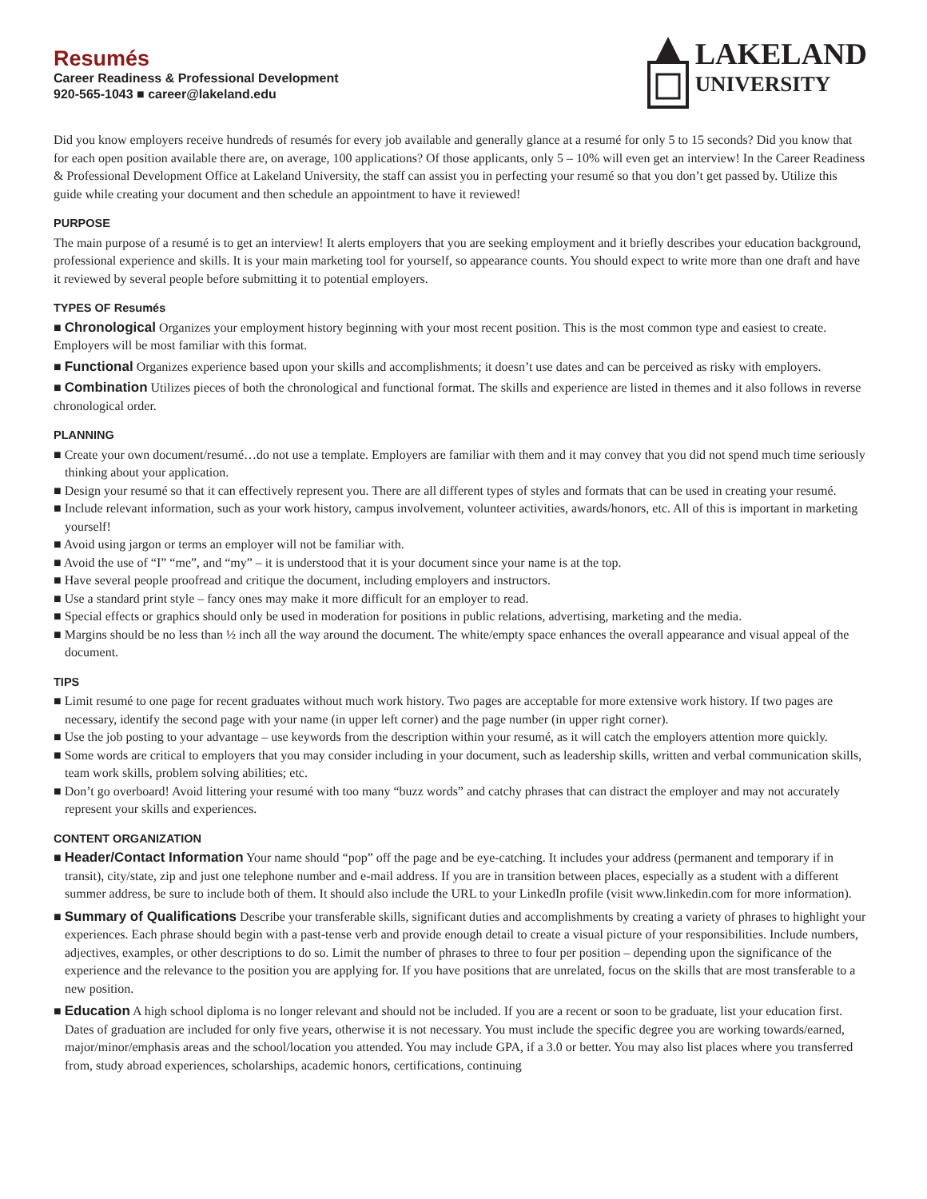Resumés
Career Readiness & Professional Development
920-565-1043 ■ career@lakeland.edu
LAKELAND
UNIVERSITY
Did you know employers receive hundreds of resumés for every job available and generally glance at a resumé for only 5 to 15 seconds? Did you know that for each open position available there are, on average, 100 applications? Of those applicants, only 5 – 10% will even get an interview! In the Career Readiness & Professional Development Office at Lakeland University, the staff can assist you in perfecting your resumé so that you don’t get passed by. Utilize this guide while creating your document and then schedule an appointment to have it reviewed!
PURPOSE
The main purpose of a resumé is to get an interview! It alerts employers that you are seeking employment and it briefly describes your education background, professional experience and skills. It is your main marketing tool for yourself, so appearance counts. You should expect to write more than one draft and have it reviewed by several people before submitting it to potential employers.
TYPES OF Resumés
■ Chronological Organizes your employment history beginning with your most recent position. This is the most common type and easiest to create. Employers will be most familiar with this format.
■ Functional Organizes experience based upon your skills and accomplishments; it doesn’t use dates and can be perceived as risky with employers.
■ Combination Utilizes pieces of both the chronological and functional format. The skills and experience are listed in themes and it also follows in reverse chronological order.
PLANNING
■ Create your own document/resumé…do not use a template. Employers are familiar with them and it may convey that you did not spend much time seriously thinking about your application.
■ Design your resumé so that it can effectively represent you. There are all different types of styles and formats that can be used in creating your resumé.
■ Include relevant information, such as your work history, campus involvement, volunteer activities, awards/honors, etc. All of this is important in marketing yourself!
■ Avoid using jargon or terms an employer will not be familiar with.
■ Avoid the use of “I” “me”, and “my” – it is understood that it is your document since your name is at the top.
■ Have several people proofread and critique the document, including employers and instructors.
■ Use a standard print style – fancy ones may make it more difficult for an employer to read.
■ Special effects or graphics should only be used in moderation for positions in public relations, advertising, marketing and the media.
■ Margins should be no less than ½ inch all the way around the document. The white/empty space enhances the overall appearance and visual appeal of the document.
TIPS
■ Limit resumé to one page for recent graduates without much work history. Two pages are acceptable for more extensive work history. If two pages are necessary, identify the second page with your name (in upper left corner) and the page number (in upper right corner).
■ Use the job posting to your advantage – use keywords from the description within your resumé, as it will catch the employers attention more quickly.
■ Some words are critical to employers that you may consider including in your document, such as leadership skills, written and verbal communication skills, team work skills, problem solving abilities; etc.
■ Don’t go overboard! Avoid littering your resumé with too many “buzz words” and catchy phrases that can distract the employer and may not accurately represent your skills and experiences.
CONTENT ORGANIZATION
■ Header/Contact Information Your name should “pop” off the page and be eye-catching. It includes your address (permanent and temporary if in transit), city/state, zip and just one telephone number and e-mail address. If you are in transition between places, especially as a student with a different summer address, be sure to include both of them. It should also include the URL to your LinkedIn profile (visit www.linkedin.com for more information).
■ Summary of Qualifications Describe your transferable skills, significant duties and accomplishments by creating a variety of phrases to highlight your experiences. Each phrase should begin with a past-tense verb and provide enough detail to create a visual picture of your responsibilities. Include numbers, adjectives, examples, or other descriptions to do so. Limit the number of phrases to three to four per position – depending upon the significance of the experience and the relevance to the position you are applying for. If you have positions that are unrelated, focus on the skills that are most transferable to a new position.
■ Education A high school diploma is no longer relevant and should not be included. If you are a recent or soon to be graduate, list your education first. Dates of graduation are included for only five years, otherwise it is not necessary. You must include the specific degree you are working towards/earned, major/minor/emphasis areas and the school/location you attended. You may include GPA, if a 3.0 or better. You may also list places where you transferred from, study abroad experiences, scholarships, academic honors, certifications, continuing